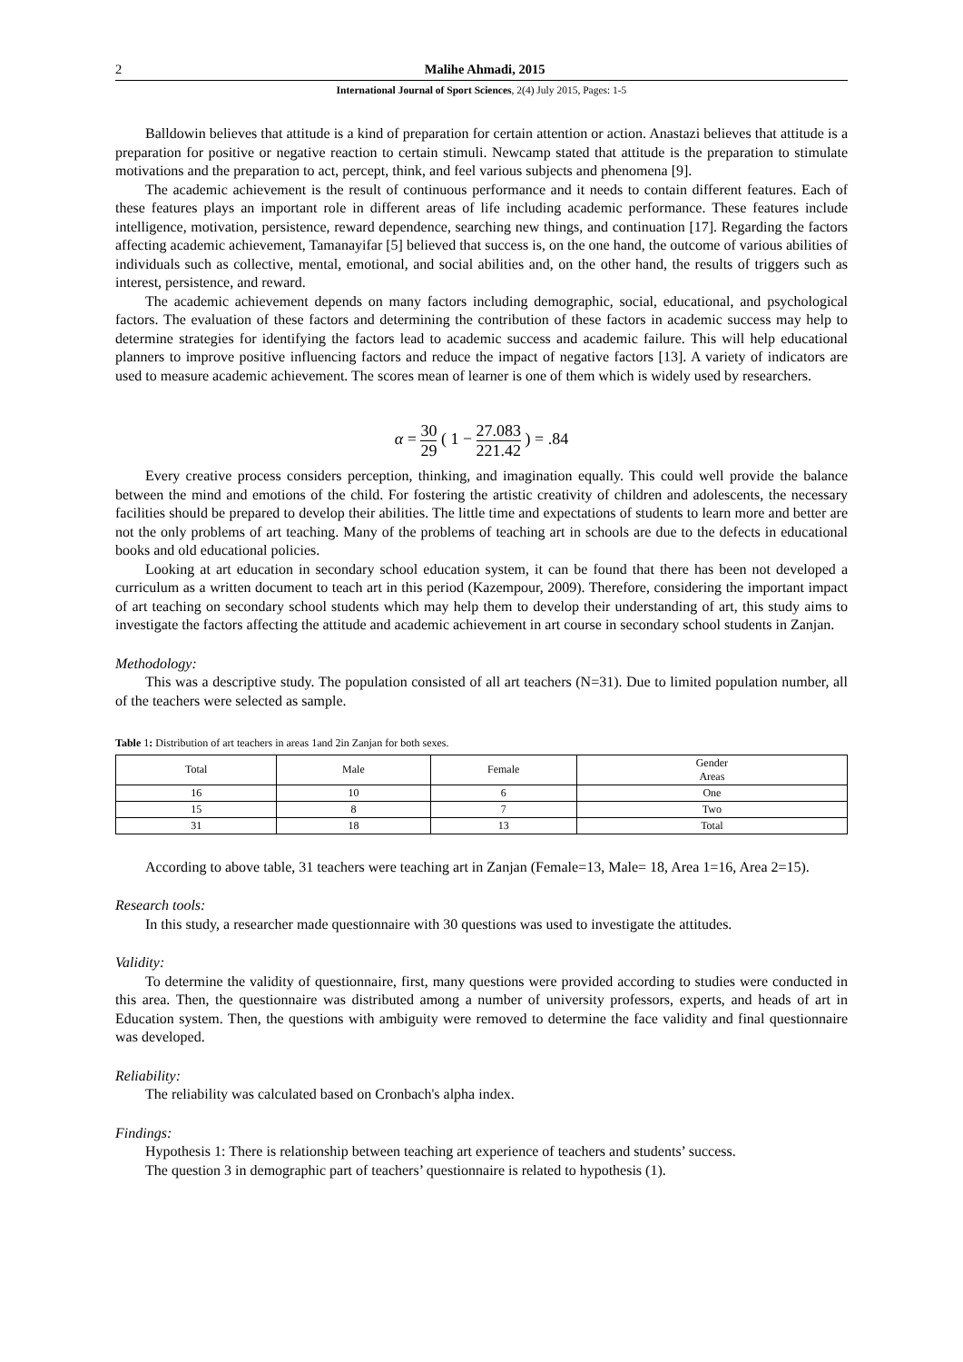2 Malihe Ahmadi, 2015
International Journal of Sport Sciences, 2(4) July 2015, Pages: 1-5
Balldowin believes that attitude is a kind of preparation for certain attention or action. Anastazi believes that attitude is a preparation for positive or negative reaction to certain stimuli. Newcamp stated that attitude is the preparation to stimulate motivations and the preparation to act, percept, think, and feel various subjects and phenomena [9].
The academic achievement is the result of continuous performance and it needs to contain different features. Each of these features plays an important role in different areas of life including academic performance. These features include intelligence, motivation, persistence, reward dependence, searching new things, and continuation [17]. Regarding the factors affecting academic achievement, Tamanayifar [5] believed that success is, on the one hand, the outcome of various abilities of individuals such as collective, mental, emotional, and social abilities and, on the other hand, the results of triggers such as interest, persistence, and reward.
The academic achievement depends on many factors including demographic, social, educational, and psychological factors. The evaluation of these factors and determining the contribution of these factors in academic success may help to determine strategies for identifying the factors lead to academic success and academic failure. This will help educational planners to improve positive influencing factors and reduce the impact of negative factors [13]. A variety of indicators are used to measure academic achievement. The scores mean of learner is one of them which is widely used by researchers.
α = 30 29 ( 1 − 27.083 221.42 ) = .84
Every creative process considers perception, thinking, and imagination equally. This could well provide the balance between the mind and emotions of the child. For fostering the artistic creativity of children and adolescents, the necessary facilities should be prepared to develop their abilities. The little time and expectations of students to learn more and better are not the only problems of art teaching. Many of the problems of teaching art in schools are due to the defects in educational books and old educational policies.
Looking at art education in secondary school education system, it can be found that there has been not developed a curriculum as a written document to teach art in this period (Kazempour, 2009). Therefore, considering the important impact of art teaching on secondary school students which may help them to develop their understanding of art, this study aims to investigate the factors affecting the attitude and academic achievement in art course in secondary school students in Zanjan.
Methodology:
This was a descriptive study. The population consisted of all art teachers (N=31). Due to limited population number, all of the teachers were selected as sample.
Table 1: Distribution of art teachers in areas 1and 2in Zanjan for both sexes.
| Total | Male | Female | Gender Areas |
| --- | --- | --- | --- |
| 16 | 10 | 6 | One |
| 15 | 8 | 7 | Two |
| 31 | 18 | 13 | Total |
According to above table, 31 teachers were teaching art in Zanjan (Female=13, Male= 18, Area 1=16, Area 2=15).
Research tools:
In this study, a researcher made questionnaire with 30 questions was used to investigate the attitudes.
Validity:
To determine the validity of questionnaire, first, many questions were provided according to studies were conducted in this area. Then, the questionnaire was distributed among a number of university professors, experts, and heads of art in Education system. Then, the questions with ambiguity were removed to determine the face validity and final questionnaire was developed.
Reliability:
The reliability was calculated based on Cronbach's alpha index.
Findings:
Hypothesis 1: There is relationship between teaching art experience of teachers and students’ success.
The question 3 in demographic part of teachers’ questionnaire is related to hypothesis (1).